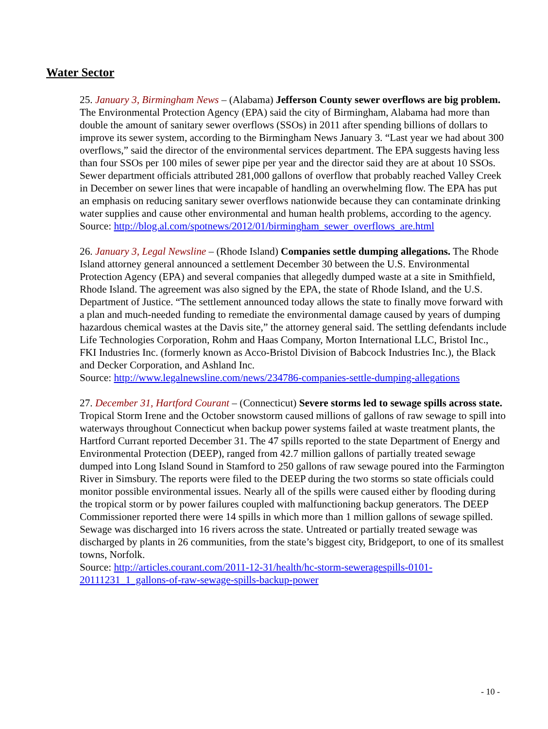Water Sector
25. January 3, Birmingham News – (Alabama) Jefferson County sewer overflows are big problem. The Environmental Protection Agency (EPA) said the city of Birmingham, Alabama had more than double the amount of sanitary sewer overflows (SSOs) in 2011 after spending billions of dollars to improve its sewer system, according to the Birmingham News January 3. “Last year we had about 300 overflows,” said the director of the environmental services department. The EPA suggests having less than four SSOs per 100 miles of sewer pipe per year and the director said they are at about 10 SSOs. Sewer department officials attributed 281,000 gallons of overflow that probably reached Valley Creek in December on sewer lines that were incapable of handling an overwhelming flow. The EPA has put an emphasis on reducing sanitary sewer overflows nationwide because they can contaminate drinking water supplies and cause other environmental and human health problems, according to the agency.
Source: http://blog.al.com/spotnews/2012/01/birmingham_sewer_overflows_are.html
26. January 3, Legal Newsline – (Rhode Island) Companies settle dumping allegations. The Rhode Island attorney general announced a settlement December 30 between the U.S. Environmental Protection Agency (EPA) and several companies that allegedly dumped waste at a site in Smithfield, Rhode Island. The agreement was also signed by the EPA, the state of Rhode Island, and the U.S. Department of Justice. “The settlement announced today allows the state to finally move forward with a plan and much-needed funding to remediate the environmental damage caused by years of dumping hazardous chemical wastes at the Davis site,” the attorney general said. The settling defendants include Life Technologies Corporation, Rohm and Haas Company, Morton International LLC, Bristol Inc., FKI Industries Inc. (formerly known as Acco-Bristol Division of Babcock Industries Inc.), the Black and Decker Corporation, and Ashland Inc.
Source: http://www.legalnewsline.com/news/234786-companies-settle-dumping-allegations
27. December 31, Hartford Courant – (Connecticut) Severe storms led to sewage spills across state. Tropical Storm Irene and the October snowstorm caused millions of gallons of raw sewage to spill into waterways throughout Connecticut when backup power systems failed at waste treatment plants, the Hartford Currant reported December 31. The 47 spills reported to the state Department of Energy and Environmental Protection (DEEP), ranged from 42.7 million gallons of partially treated sewage dumped into Long Island Sound in Stamford to 250 gallons of raw sewage poured into the Farmington River in Simsbury. The reports were filed to the DEEP during the two storms so state officials could monitor possible environmental issues. Nearly all of the spills were caused either by flooding during the tropical storm or by power failures coupled with malfunctioning backup generators. The DEEP Commissioner reported there were 14 spills in which more than 1 million gallons of sewage spilled. Sewage was discharged into 16 rivers across the state. Untreated or partially treated sewage was discharged by plants in 26 communities, from the state’s biggest city, Bridgeport, to one of its smallest towns, Norfolk.
Source: http://articles.courant.com/2011-12-31/health/hc-storm-seweragespills-0101-20111231_1_gallons-of-raw-sewage-spills-backup-power
- 10 -